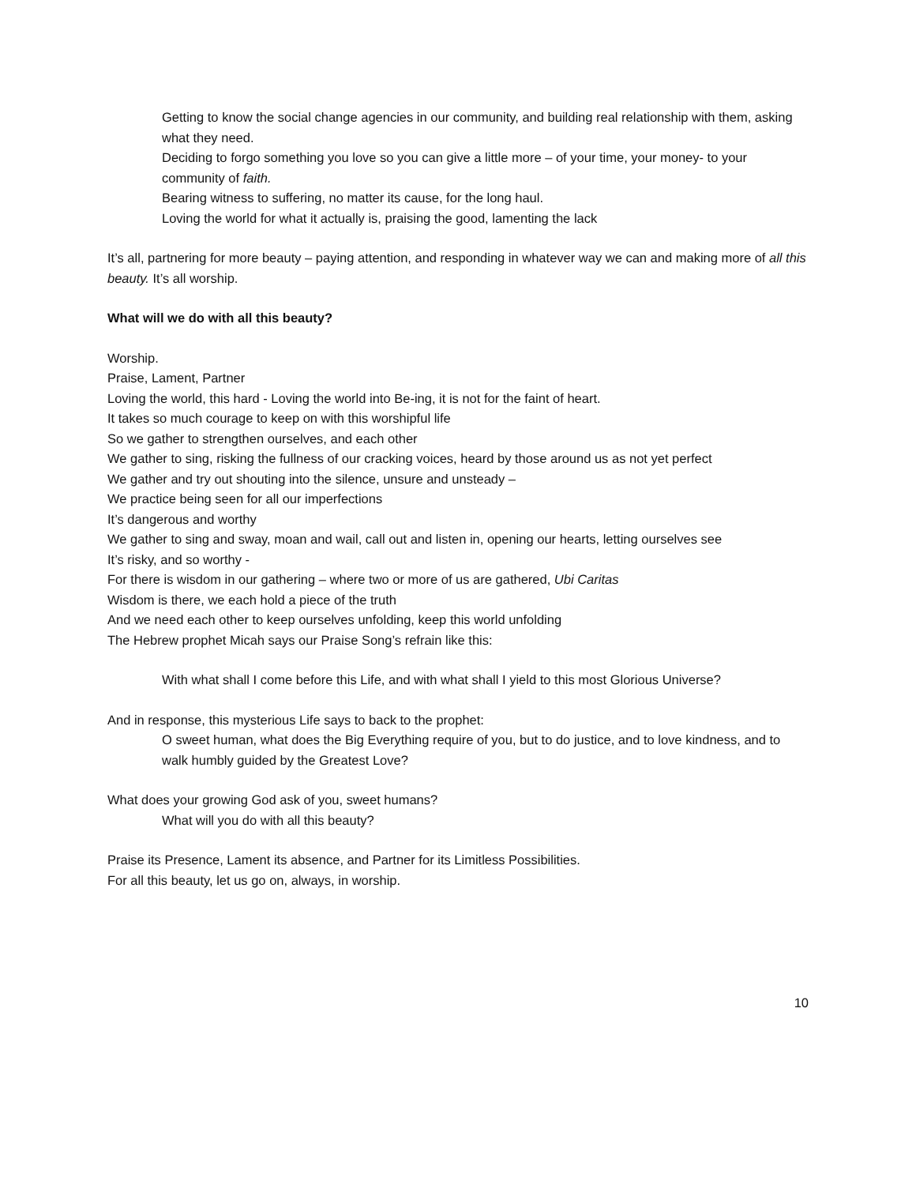Getting to know the social change agencies in our community, and building real relationship with them, asking what they need.
Deciding to forgo something you love so you can give a little more – of your time, your money- to your community of faith.
Bearing witness to suffering, no matter its cause, for the long haul.
Loving the world for what it actually is, praising the good, lamenting the lack
It’s all, partnering for more beauty – paying attention, and responding in whatever way we can and making more of all this beauty. It’s all worship.
What will we do with all this beauty?
Worship.
Praise, Lament, Partner
Loving the world, this hard - Loving the world into Be-ing, it is not for the faint of heart.
It takes so much courage to keep on with this worshipful life
So we gather to strengthen ourselves, and each other
We gather to sing, risking the fullness of our cracking voices, heard by those around us as not yet perfect
We gather and try out shouting into the silence, unsure and unsteady –
We practice being seen for all our imperfections
It’s dangerous and worthy
We gather to sing and sway, moan and wail, call out and listen in, opening our hearts, letting ourselves see
It’s risky, and so worthy -
For there is wisdom in our gathering – where two or more of us are gathered, Ubi Caritas
Wisdom is there, we each hold a piece of the truth
And we need each other to keep ourselves unfolding, keep this world unfolding
The Hebrew prophet Micah says our Praise Song’s refrain like this:
With what shall I come before this Life, and with what shall I yield to this most Glorious Universe?
And in response, this mysterious Life says to back to the prophet:
O sweet human, what does the Big Everything require of you, but to do justice, and to love kindness, and to walk humbly guided by the Greatest Love?
What does your growing God ask of you, sweet humans?
What will you do with all this beauty?
Praise its Presence, Lament its absence, and Partner for its Limitless Possibilities.
For all this beauty, let us go on, always, in worship.
10